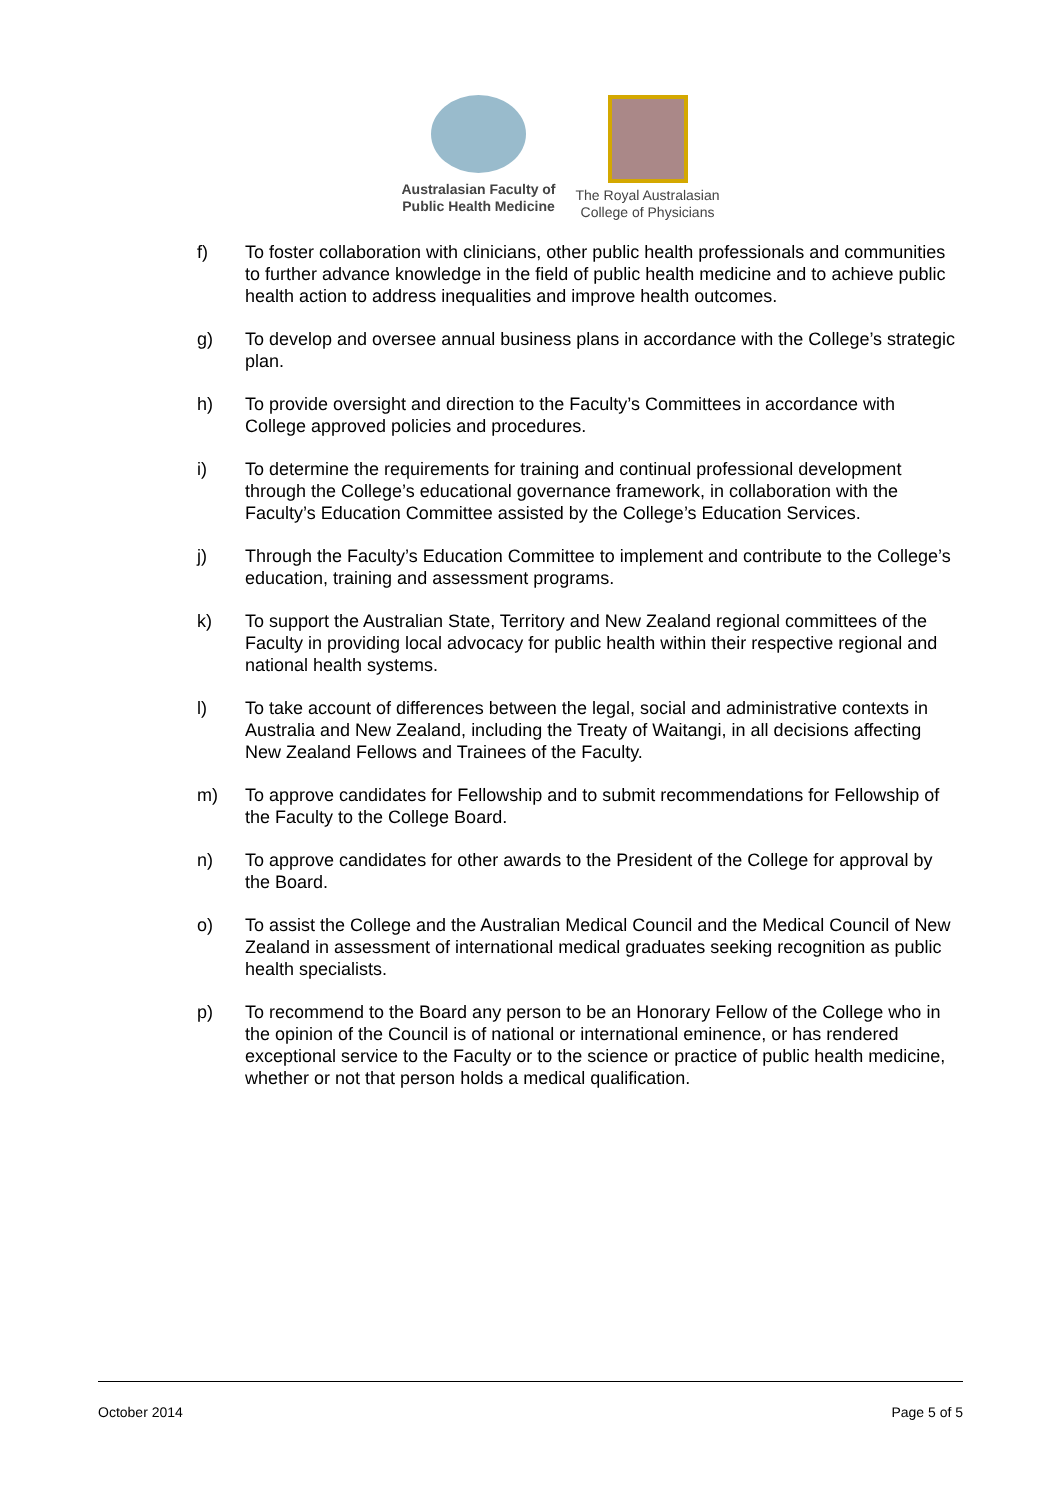Australasian Faculty of
Public Health Medicine
The Royal Australasian
College of Physicians
f) To foster collaboration with clinicians, other public health professionals and communities to further advance knowledge in the field of public health medicine and to achieve public health action to address inequalities and improve health outcomes.
g) To develop and oversee annual business plans in accordance with the College’s strategic plan.
h) To provide oversight and direction to the Faculty’s Committees in accordance with College approved policies and procedures.
i) To determine the requirements for training and continual professional development through the College’s educational governance framework, in collaboration with the Faculty’s Education Committee assisted by the College’s Education Services.
j) Through the Faculty’s Education Committee to implement and contribute to the College’s education, training and assessment programs.
k) To support the Australian State, Territory and New Zealand regional committees of the Faculty in providing local advocacy for public health within their respective regional and national health systems.
l) To take account of differences between the legal, social and administrative contexts in Australia and New Zealand, including the Treaty of Waitangi, in all decisions affecting New Zealand Fellows and Trainees of the Faculty.
m) To approve candidates for Fellowship and to submit recommendations for Fellowship of the Faculty to the College Board.
n) To approve candidates for other awards to the President of the College for approval by the Board.
o) To assist the College and the Australian Medical Council and the Medical Council of New Zealand in assessment of international medical graduates seeking recognition as public health specialists.
p) To recommend to the Board any person to be an Honorary Fellow of the College who in the opinion of the Council is of national or international eminence, or has rendered exceptional service to the Faculty or to the science or practice of public health medicine, whether or not that person holds a medical qualification.
October 2014 Page 5 of 5